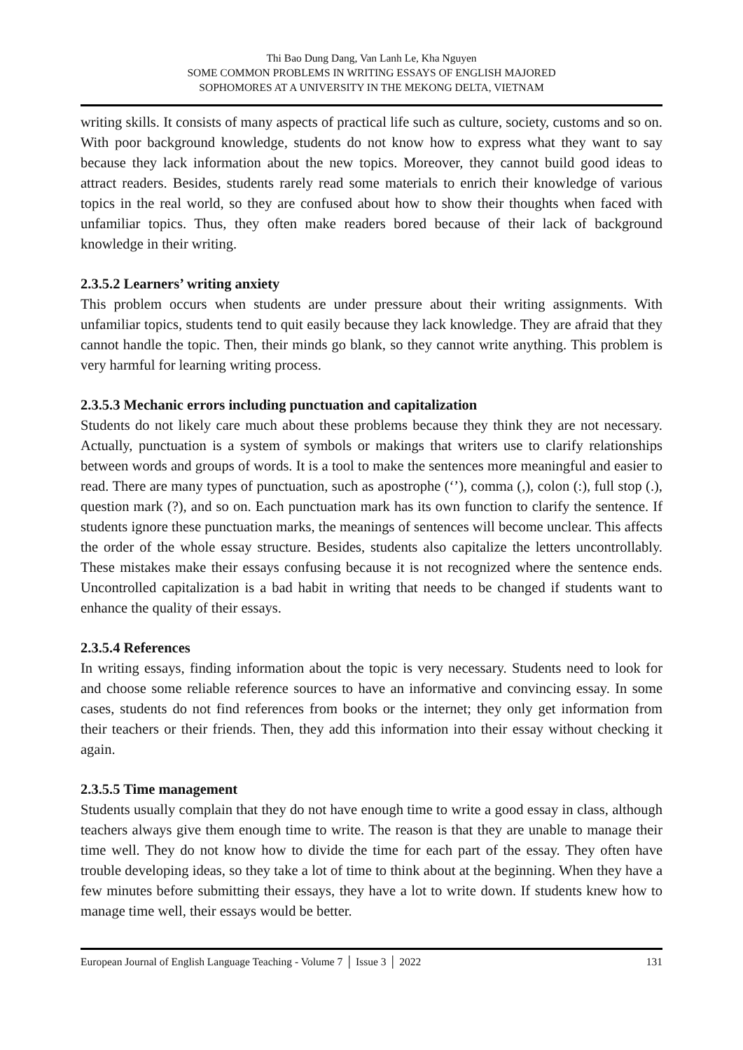Thi Bao Dung Dang, Van Lanh Le, Kha Nguyen
SOME COMMON PROBLEMS IN WRITING ESSAYS OF ENGLISH MAJORED
SOPHOMORES AT A UNIVERSITY IN THE MEKONG DELTA, VIETNAM
writing skills. It consists of many aspects of practical life such as culture, society, customs and so on. With poor background knowledge, students do not know how to express what they want to say because they lack information about the new topics. Moreover, they cannot build good ideas to attract readers. Besides, students rarely read some materials to enrich their knowledge of various topics in the real world, so they are confused about how to show their thoughts when faced with unfamiliar topics. Thus, they often make readers bored because of their lack of background knowledge in their writing.
2.3.5.2 Learners’ writing anxiety
This problem occurs when students are under pressure about their writing assignments. With unfamiliar topics, students tend to quit easily because they lack knowledge. They are afraid that they cannot handle the topic. Then, their minds go blank, so they cannot write anything. This problem is very harmful for learning writing process.
2.3.5.3 Mechanic errors including punctuation and capitalization
Students do not likely care much about these problems because they think they are not necessary. Actually, punctuation is a system of symbols or makings that writers use to clarify relationships between words and groups of words. It is a tool to make the sentences more meaningful and easier to read. There are many types of punctuation, such as apostrophe (‘’), comma (,), colon (:), full stop (.), question mark (?), and so on. Each punctuation mark has its own function to clarify the sentence. If students ignore these punctuation marks, the meanings of sentences will become unclear. This affects the order of the whole essay structure. Besides, students also capitalize the letters uncontrollably. These mistakes make their essays confusing because it is not recognized where the sentence ends. Uncontrolled capitalization is a bad habit in writing that needs to be changed if students want to enhance the quality of their essays.
2.3.5.4 References
In writing essays, finding information about the topic is very necessary. Students need to look for and choose some reliable reference sources to have an informative and convincing essay. In some cases, students do not find references from books or the internet; they only get information from their teachers or their friends. Then, they add this information into their essay without checking it again.
2.3.5.5 Time management
Students usually complain that they do not have enough time to write a good essay in class, although teachers always give them enough time to write. The reason is that they are unable to manage their time well. They do not know how to divide the time for each part of the essay. They often have trouble developing ideas, so they take a lot of time to think about at the beginning. When they have a few minutes before submitting their essays, they have a lot to write down. If students knew how to manage time well, their essays would be better.
European Journal of English Language Teaching - Volume 7 │ Issue 3 │ 2022 131